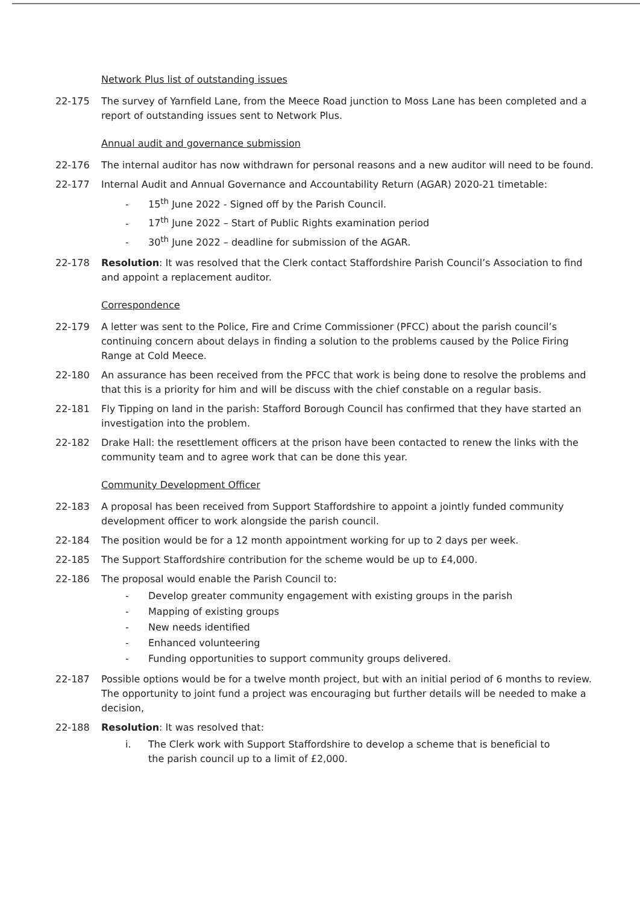Network Plus list of outstanding issues
22-175 The survey of Yarnfield Lane, from the Meece Road junction to Moss Lane has been completed and a report of outstanding issues sent to Network Plus.
Annual audit and governance submission
22-176 The internal auditor has now withdrawn for personal reasons and a new auditor will need to be found.
22-177 Internal Audit and Annual Governance and Accountability Return (AGAR) 2020-21 timetable:
- 15<sup>th</sup> June 2022 - Signed off by the Parish Council.
- 17<sup>th</sup> June 2022 – Start of Public Rights examination period
- 30<sup>th</sup> June 2022 – deadline for submission of the AGAR.
22-178 Resolution: It was resolved that the Clerk contact Staffordshire Parish Council’s Association to find and appoint a replacement auditor.
Correspondence
22-179 A letter was sent to the Police, Fire and Crime Commissioner (PFCC) about the parish council’s continuing concern about delays in finding a solution to the problems caused by the Police Firing Range at Cold Meece.
22-180 An assurance has been received from the PFCC that work is being done to resolve the problems and that this is a priority for him and will be discuss with the chief constable on a regular basis.
22-181 Fly Tipping on land in the parish: Stafford Borough Council has confirmed that they have started an investigation into the problem.
22-182 Drake Hall: the resettlement officers at the prison have been contacted to renew the links with the community team and to agree work that can be done this year.
Community Development Officer
22-183 A proposal has been received from Support Staffordshire to appoint a jointly funded community development officer to work alongside the parish council.
22-184 The position would be for a 12 month appointment working for up to 2 days per week.
22-185 The Support Staffordshire contribution for the scheme would be up to £4,000.
22-186 The proposal would enable the Parish Council to:
- Develop greater community engagement with existing groups in the parish
- Mapping of existing groups
- New needs identified
- Enhanced volunteering
- Funding opportunities to support community groups delivered.
22-187 Possible options would be for a twelve month project, but with an initial period of 6 months to review. The opportunity to joint fund a project was encouraging but further details will be needed to make a decision,
22-188 Resolution: It was resolved that:
i. The Clerk work with Support Staffordshire to develop a scheme that is beneficial to
the parish council up to a limit of £2,000.